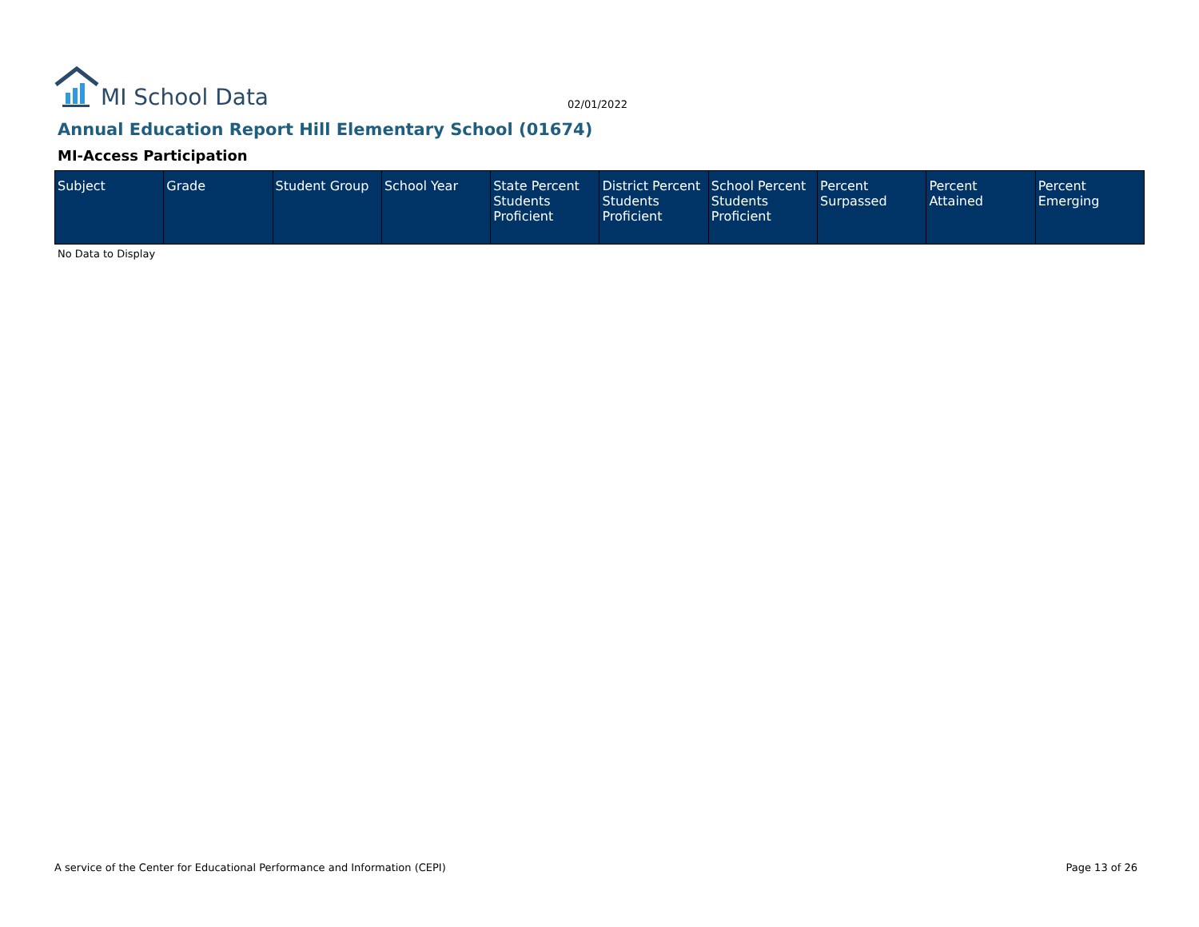MI School Data
02/01/2022
Annual Education Report Hill Elementary School (01674)
MI-Access Participation
| Subject | Grade | Student Group | School Year | State Percent Students Proficient | District Percent Students Proficient | School Percent Students Proficient | Percent Surpassed | Percent Attained | Percent Emerging |
| --- | --- | --- | --- | --- | --- | --- | --- | --- | --- |
No Data to Display
A service of the Center for Educational Performance and Information (CEPI) Page 13 of 26